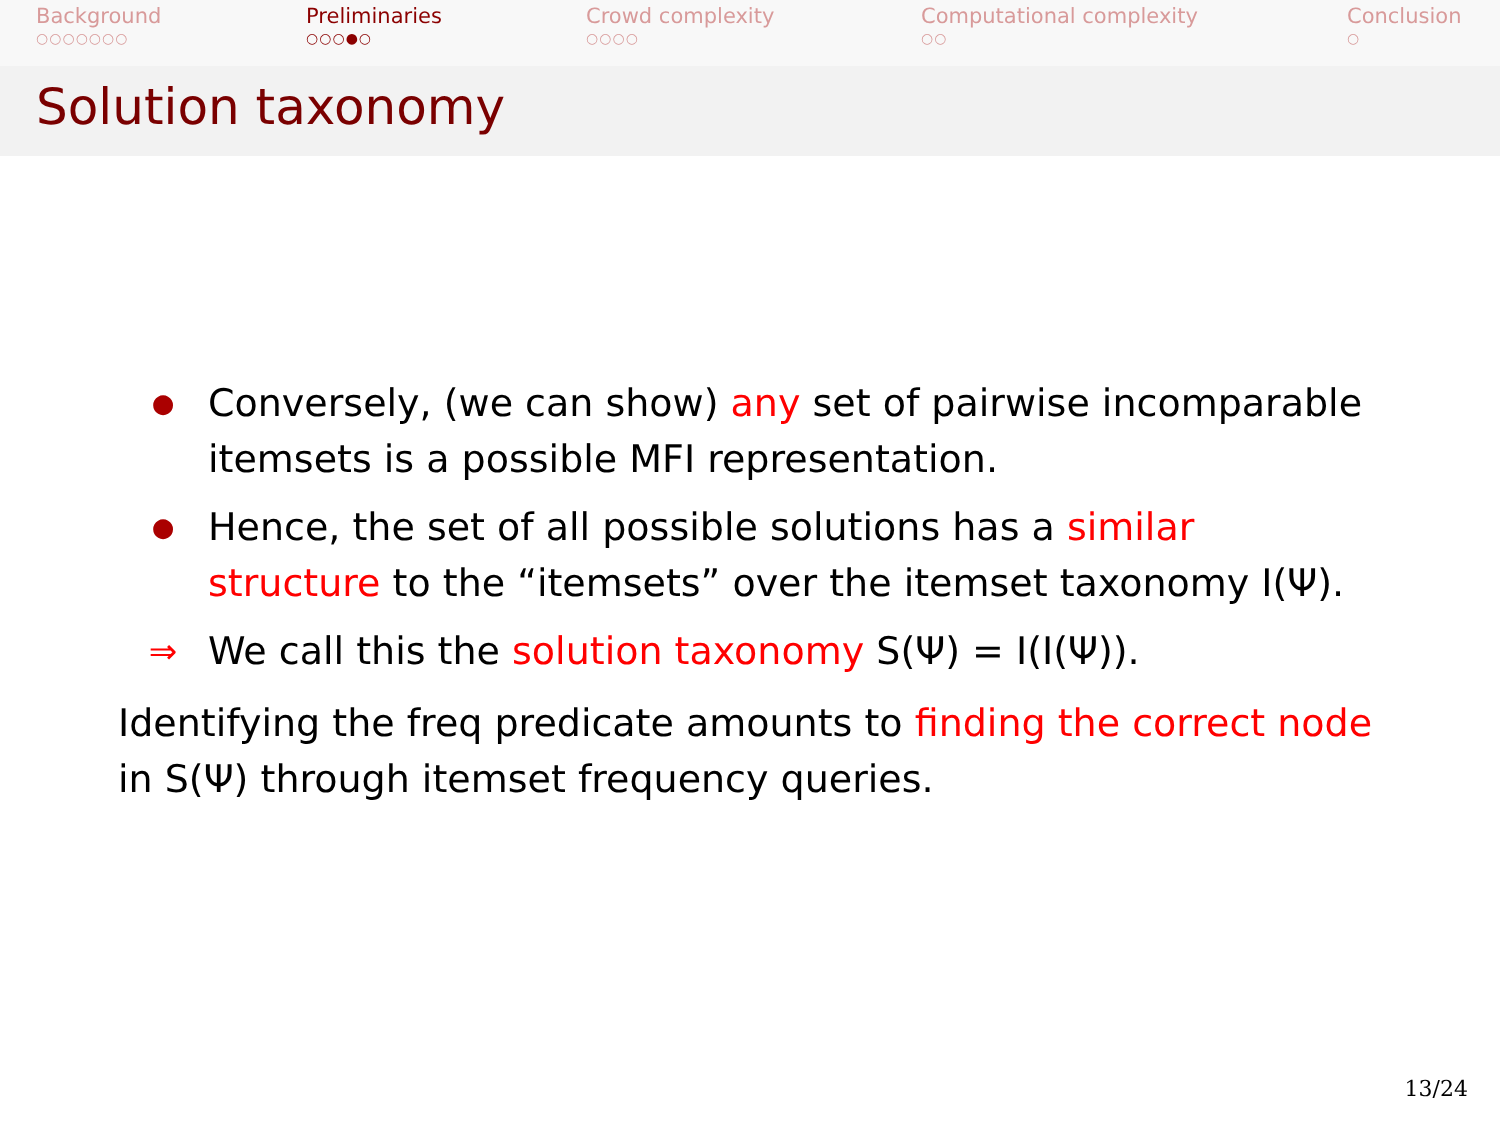Background
○○○○○○○
Preliminaries
○○○●○
Crowd complexity
○○○○
Computational complexity
○○
Conclusion
○
Solution taxonomy
●
Conversely, (we can show) any set of pairwise incomparable itemsets is a possible MFI representation.
●
Hence, the set of all possible solutions has a similar structure to the “itemsets” over the itemset taxonomy I(Ψ).
⇒ We call this the solution taxonomy S(Ψ) = I(I(Ψ)).
Identifying the freq predicate amounts to finding the correct node in S(Ψ) through itemset frequency queries.
13/24